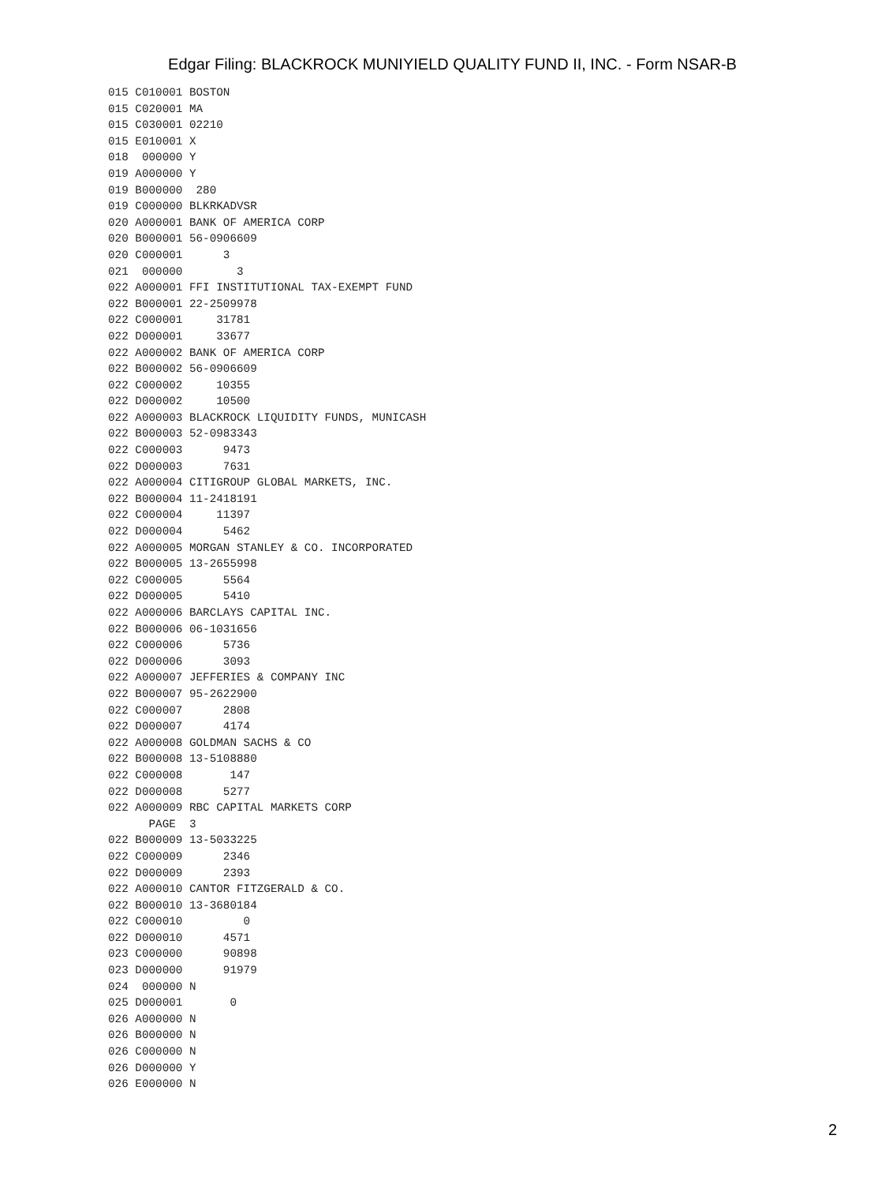Edgar Filing: BLACKROCK MUNIYIELD QUALITY FUND II, INC. - Form NSAR-B
015 C010001 BOSTON
015 C020001 MA
015 C030001 02210
015 E010001 X
018  000000 Y
019 A000000 Y
019 B000000  280
019 C000000 BLKRKADVSR
020 A000001 BANK OF AMERICA CORP
020 B000001 56-0906609
020 C000001      3
021  000000        3
022 A000001 FFI INSTITUTIONAL TAX-EXEMPT FUND
022 B000001 22-2509978
022 C000001     31781
022 D000001     33677
022 A000002 BANK OF AMERICA CORP
022 B000002 56-0906609
022 C000002     10355
022 D000002     10500
022 A000003 BLACKROCK LIQUIDITY FUNDS, MUNICASH
022 B000003 52-0983343
022 C000003      9473
022 D000003      7631
022 A000004 CITIGROUP GLOBAL MARKETS, INC.
022 B000004 11-2418191
022 C000004     11397
022 D000004      5462
022 A000005 MORGAN STANLEY & CO. INCORPORATED
022 B000005 13-2655998
022 C000005      5564
022 D000005      5410
022 A000006 BARCLAYS CAPITAL INC.
022 B000006 06-1031656
022 C000006      5736
022 D000006      3093
022 A000007 JEFFERIES & COMPANY INC
022 B000007 95-2622900
022 C000007      2808
022 D000007      4174
022 A000008 GOLDMAN SACHS & CO
022 B000008 13-5108880
022 C000008       147
022 D000008      5277
022 A000009 RBC CAPITAL MARKETS CORP
      PAGE  3
022 B000009 13-5033225
022 C000009      2346
022 D000009      2393
022 A000010 CANTOR FITZGERALD & CO.
022 B000010 13-3680184
022 C000010         0
022 D000010      4571
023 C000000      90898
023 D000000      91979
024  000000 N
025 D000001       0
026 A000000 N
026 B000000 N
026 C000000 N
026 D000000 Y
026 E000000 N
2